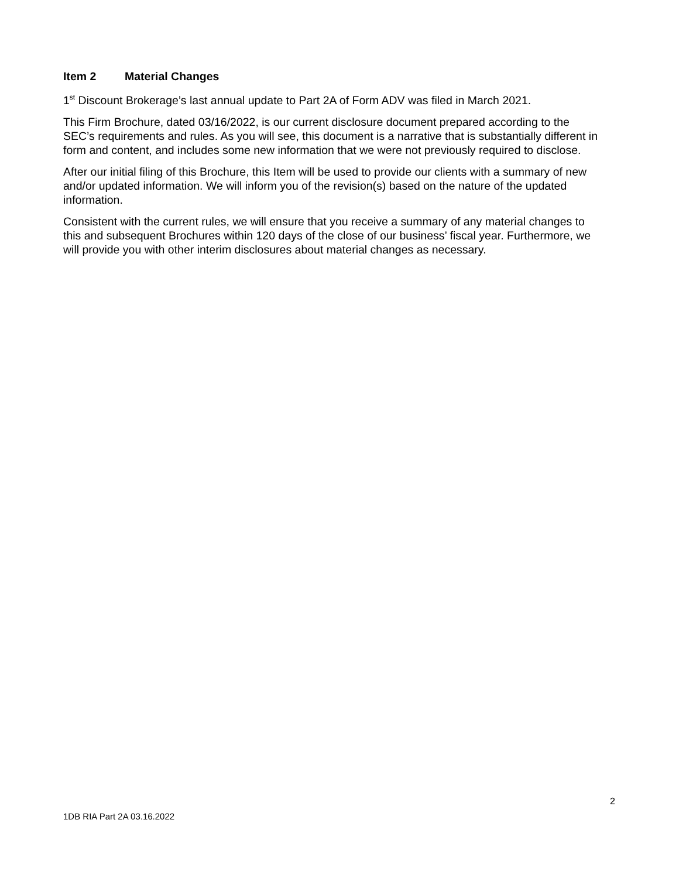Item 2 Material Changes
1<sup>st</sup> Discount Brokerage’s last annual update to Part 2A of Form ADV was filed in March 2021.
This Firm Brochure, dated 03/16/2022, is our current disclosure document prepared according to the SEC’s requirements and rules. As you will see, this document is a narrative that is substantially different in form and content, and includes some new information that we were not previously required to disclose.
After our initial filing of this Brochure, this Item will be used to provide our clients with a summary of new and/or updated information. We will inform you of the revision(s) based on the nature of the updated information.
Consistent with the current rules, we will ensure that you receive a summary of any material changes to this and subsequent Brochures within 120 days of the close of our business’ fiscal year. Furthermore, we will provide you with other interim disclosures about material changes as necessary.
2
1DB RIA Part 2A 03.16.2022